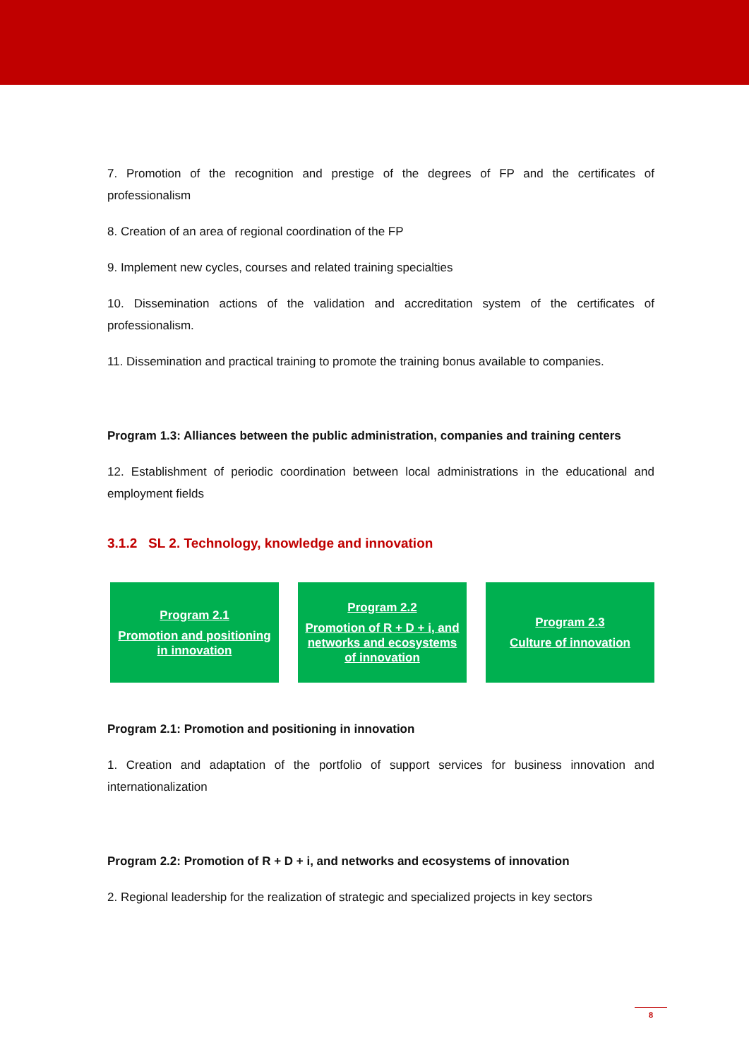7. Promotion of the recognition and prestige of the degrees of FP and the certificates of professionalism
8. Creation of an area of regional coordination of the FP
9. Implement new cycles, courses and related training specialties
10. Dissemination actions of the validation and accreditation system of the certificates of professionalism.
11. Dissemination and practical training to promote the training bonus available to companies.
Program 1.3: Alliances between the public administration, companies and training centers
12. Establishment of periodic coordination between local administrations in the educational and employment fields
3.1.2 SL 2. Technology, knowledge and innovation
Program 2.1
Promotion and positioning in innovation
Program 2.2
Promotion of R + D + i, and networks and ecosystems of innovation
Program 2.3
Culture of innovation
Program 2.1: Promotion and positioning in innovation
1. Creation and adaptation of the portfolio of support services for business innovation and internationalization
Program 2.2: Promotion of R + D + i, and networks and ecosystems of innovation
2. Regional leadership for the realization of strategic and specialized projects in key sectors
8